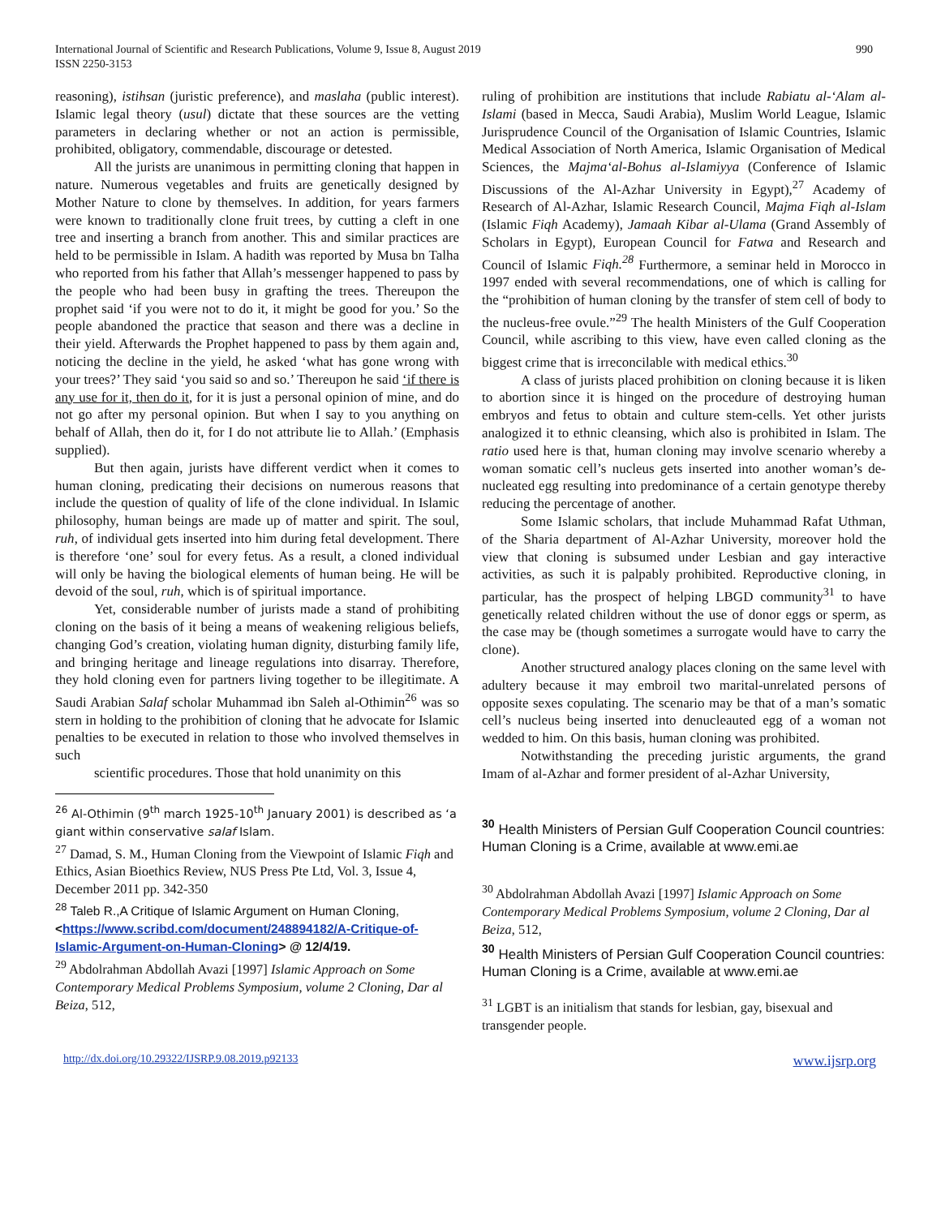International Journal of Scientific and Research Publications, Volume 9, Issue 8, August 2019
ISSN 2250-3153
990
reasoning), istihsan (juristic preference), and maslaha (public interest). Islamic legal theory (usul) dictate that these sources are the vetting parameters in declaring whether or not an action is permissible, prohibited, obligatory, commendable, discourage or detested.
All the jurists are unanimous in permitting cloning that happen in nature. Numerous vegetables and fruits are genetically designed by Mother Nature to clone by themselves. In addition, for years farmers were known to traditionally clone fruit trees, by cutting a cleft in one tree and inserting a branch from another. This and similar practices are held to be permissible in Islam. A hadith was reported by Musa bn Talha who reported from his father that Allah’s messenger happened to pass by the people who had been busy in grafting the trees. Thereupon the prophet said ‘if you were not to do it, it might be good for you.’ So the people abandoned the practice that season and there was a decline in their yield. Afterwards the Prophet happened to pass by them again and, noticing the decline in the yield, he asked ‘what has gone wrong with your trees?’ They said ‘you said so and so.’ Thereupon he said ‘if there is any use for it, then do it, for it is just a personal opinion of mine, and do not go after my personal opinion. But when I say to you anything on behalf of Allah, then do it, for I do not attribute lie to Allah.’ (Emphasis supplied).
But then again, jurists have different verdict when it comes to human cloning, predicating their decisions on numerous reasons that include the question of quality of life of the clone individual. In Islamic philosophy, human beings are made up of matter and spirit. The soul, ruh, of individual gets inserted into him during fetal development. There is therefore ‘one’ soul for every fetus. As a result, a cloned individual will only be having the biological elements of human being. He will be devoid of the soul, ruh, which is of spiritual importance.
Yet, considerable number of jurists made a stand of prohibiting cloning on the basis of it being a means of weakening religious beliefs, changing God’s creation, violating human dignity, disturbing family life, and bringing heritage and lineage regulations into disarray. Therefore, they hold cloning even for partners living together to be illegitimate. A Saudi Arabian Salaf scholar Muhammad ibn Saleh al-Othimin<sup>26</sup> was so stern in holding to the prohibition of cloning that he advocate for Islamic penalties to be executed in relation to those who involved themselves in such
scientific procedures. Those that hold unanimity on this
<sup>26</sup> Al-Othimin (9<sup>th</sup> march 1925-10<sup>th</sup> January 2001) is described as ‘a giant within conservative salaf Islam.
<sup>27</sup> Damad, S. M., Human Cloning from the Viewpoint of Islamic Fiqh and Ethics, Asian Bioethics Review, NUS Press Pte Ltd, Vol. 3, Issue 4, December 2011 pp. 342-350
<sup>28</sup> Taleb R.,A Critique of Islamic Argument on Human Cloning, <https://www.scribd.com/document/248894182/A-Critique-of-Islamic-Argument-on-Human-Cloning> @ 12/4/19.
<sup>29</sup> Abdolrahman Abdollah Avazi [1997] Islamic Approach on Some Contemporary Medical Problems Symposium, volume 2 Cloning, Dar al Beiza, 512,
ruling of prohibition are institutions that include Rabiatu al-‘Alam al-Islami (based in Mecca, Saudi Arabia), Muslim World League, Islamic Jurisprudence Council of the Organisation of Islamic Countries, Islamic Medical Association of North America, Islamic Organisation of Medical Sciences, the Majma‘al-Bohus al-Islamiyya (Conference of Islamic Discussions of the Al-Azhar University in Egypt),<sup>27</sup> Academy of Research of Al-Azhar, Islamic Research Council, Majma Fiqh al-Islam (Islamic Fiqh Academy), Jamaah Kibar al-Ulama (Grand Assembly of Scholars in Egypt), European Council for Fatwa and Research and Council of Islamic Fiqh.<sup>28</sup> Furthermore, a seminar held in Morocco in 1997 ended with several recommendations, one of which is calling for the “prohibition of human cloning by the transfer of stem cell of body to the nucleus-free ovule.”<sup>29</sup> The health Ministers of the Gulf Cooperation Council, while ascribing to this view, have even called cloning as the biggest crime that is irreconcilable with medical ethics.<sup>30</sup>
A class of jurists placed prohibition on cloning because it is liken to abortion since it is hinged on the procedure of destroying human embryos and fetus to obtain and culture stem-cells. Yet other jurists analogized it to ethnic cleansing, which also is prohibited in Islam. The ratio used here is that, human cloning may involve scenario whereby a woman somatic cell’s nucleus gets inserted into another woman’s de-nucleated egg resulting into predominance of a certain genotype thereby reducing the percentage of another.
Some Islamic scholars, that include Muhammad Rafat Uthman, of the Sharia department of Al-Azhar University, moreover hold the view that cloning is subsumed under Lesbian and gay interactive activities, as such it is palpably prohibited. Reproductive cloning, in particular, has the prospect of helping LBGD community<sup>31</sup> to have genetically related children without the use of donor eggs or sperm, as the case may be (though sometimes a surrogate would have to carry the clone).
Another structured analogy places cloning on the same level with adultery because it may embroil two marital-unrelated persons of opposite sexes copulating. The scenario may be that of a man’s somatic cell’s nucleus being inserted into denucleauted egg of a woman not wedded to him. On this basis, human cloning was prohibited.
Notwithstanding the preceding juristic arguments, the grand Imam of al-Azhar and former president of al-Azhar University,
<sup>30</sup> Health Ministers of Persian Gulf Cooperation Council countries: Human Cloning is a Crime, available at www.emi.ae
<sup>30</sup> Abdolrahman Abdollah Avazi [1997] Islamic Approach on Some Contemporary Medical Problems Symposium, volume 2 Cloning, Dar al Beiza, 512,
<sup>30</sup> Health Ministers of Persian Gulf Cooperation Council countries: Human Cloning is a Crime, available at www.emi.ae
<sup>31</sup> LGBT is an initialism that stands for lesbian, gay, bisexual and transgender people.
http://dx.doi.org/10.29322/IJSRP.9.08.2019.p92133 www.ijsrp.org